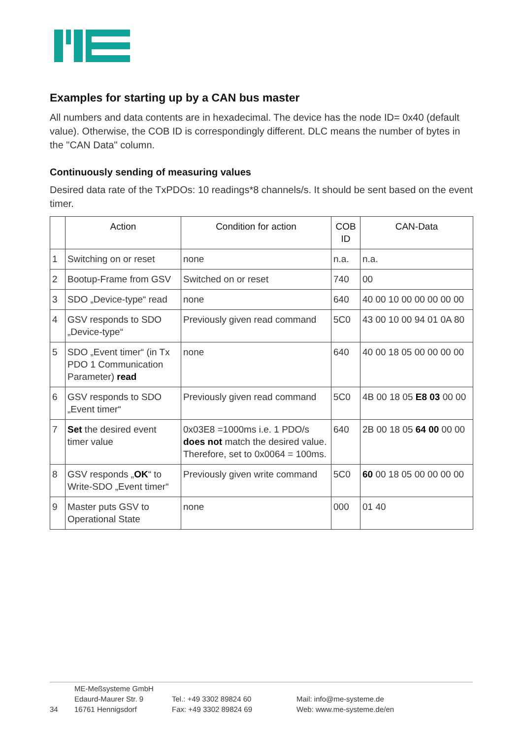Examples for starting up by a CAN bus master
All numbers and data contents are in hexadecimal. The device has the node ID= 0x40 (default value). Otherwise, the COB ID is correspondingly different. DLC means the number of bytes in the "CAN Data" column.
Continuously sending of measuring values
Desired data rate of the TxPDOs: 10 readings*8 channels/s. It should be sent based on the event timer.
| | Action | Condition for action | COB ID | CAN-Data |
| --- | --- | --- | --- | --- |
| 1 | Switching on or reset | none | n.a. | n.a. |
| 2 | Bootup-Frame from GSV | Switched on or reset | 740 | 00 |
| 3 | SDO „Device-type“ read | none | 640 | 40 00 10 00 00 00 00 00 |
| 4 | GSV responds to SDO „Device-type“ | Previously given read command | 5C0 | 43 00 10 00 94 01 0A 80 |
| 5 | SDO „Event timer“ (in Tx PDO 1 Communication Parameter) read | none | 640 | 40 00 18 05 00 00 00 00 |
| 6 | GSV responds to SDO „Event timer“ | Previously given read command | 5C0 | 4B 00 18 05 E8 03 00 00 |
| 7 | Set the desired event timer value | 0x03E8 =1000ms i.e. 1 PDO/s does not match the desired value. Therefore, set to 0x0064 = 100ms. | 640 | 2B 00 18 05 64 00 00 00 |
| 8 | GSV responds „ OK “ to Write-SDO „Event timer“ | Previously given write command | 5C0 | 60 00 18 05 00 00 00 00 |
| 9 | Master puts GSV to Operational State | none | 000 | 01 40 |
34
ME-Meßsysteme GmbH
Edaurd-Maurer Str. 9
16761 Hennigsdorf
Tel.: +49 3302 89824 60
Fax: +49 3302 89824 69
Mail: info@me-systeme.de
Web: www.me-systeme.de/en